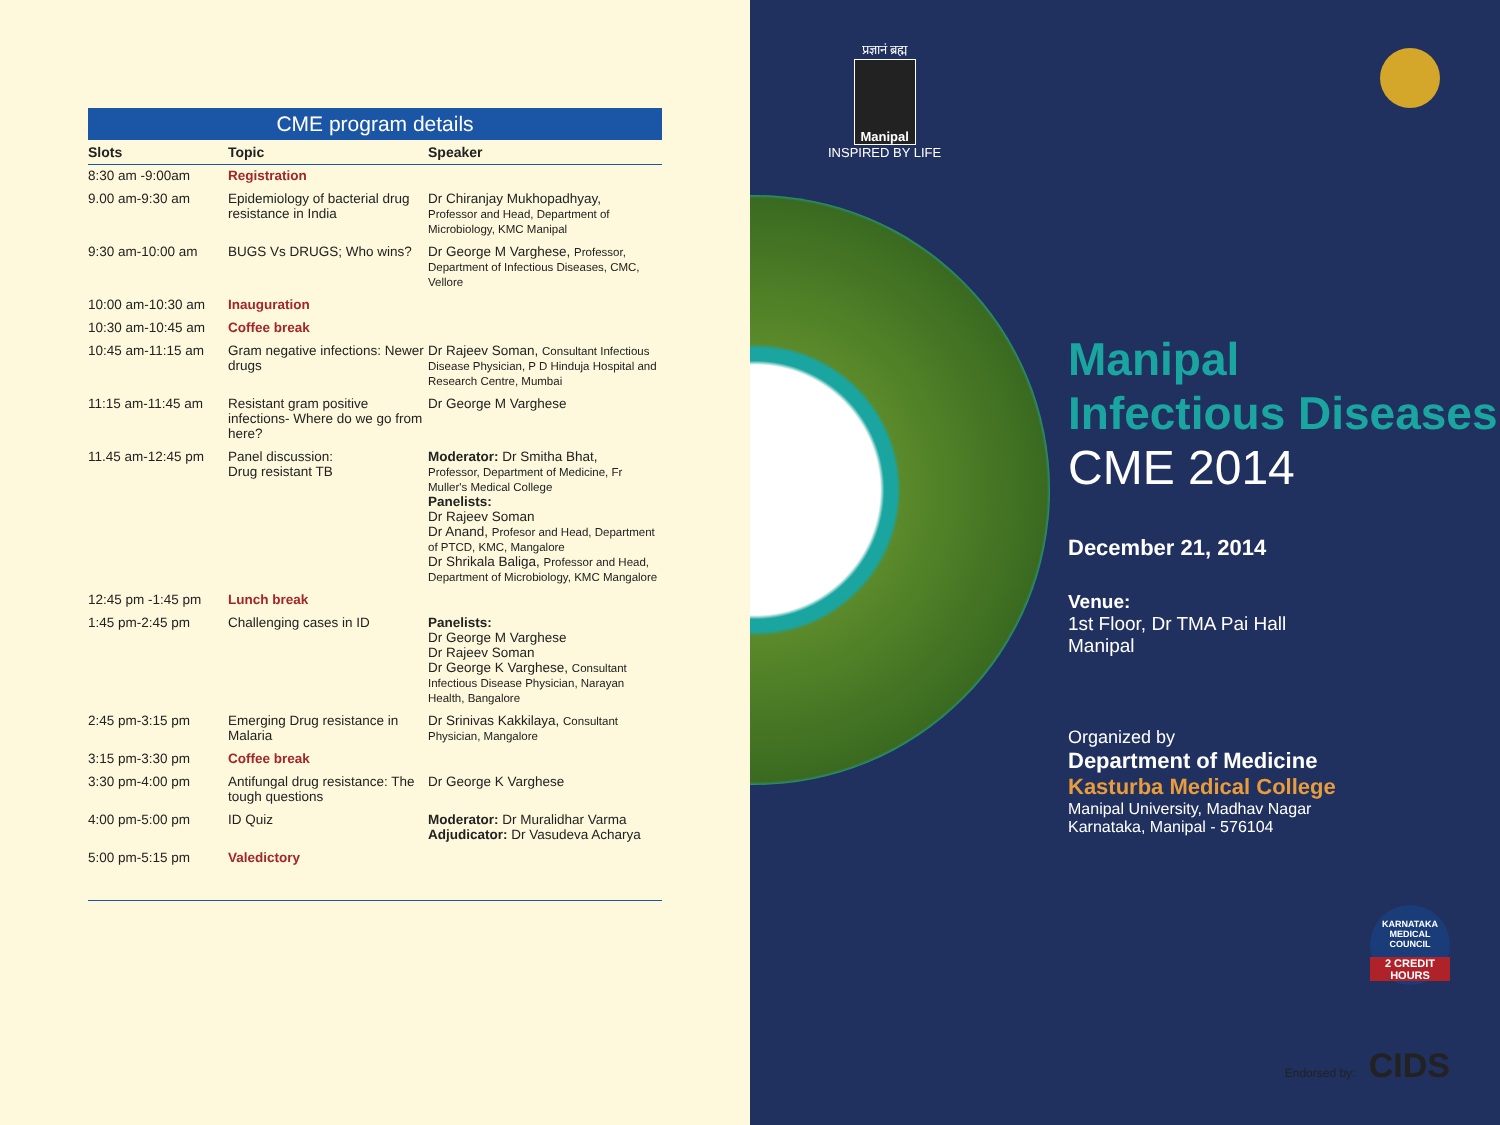CME program details
| Slots | Topic | Speaker |
| --- | --- | --- |
| 8:30 am -9:00am | Registration | |
| 9.00 am-9:30 am | Epidemiology of bacterial drug resistance in India | Dr Chiranjay Mukhopadhyay, Professor and Head, Department of Microbiology, KMC Manipal |
| 9:30 am-10:00 am | BUGS Vs DRUGS; Who wins? | Dr George M Varghese, Professor, Department of Infectious Diseases, CMC, Vellore |
| 10:00 am-10:30 am | Inauguration | |
| 10:30 am-10:45 am | Coffee break | |
| 10:45 am-11:15 am | Gram negative infections: Newer drugs | Dr Rajeev Soman, Consultant Infectious Disease Physician, P D Hinduja Hospital and Research Centre, Mumbai |
| 11:15 am-11:45 am | Resistant gram positive infections- Where do we go from here? | Dr George M Varghese |
| 11.45 am-12:45 pm | Panel discussion: Drug resistant TB | Moderator: Dr Smitha Bhat, Professor, Department of Medicine, Fr Muller's Medical College Panelists: Dr Rajeev Soman Dr Anand, Profesor and Head, Department of PTCD, KMC, Mangalore Dr Shrikala Baliga, Professor and Head, Department of Microbiology, KMC Mangalore |
| 12:45 pm -1:45 pm | Lunch break | |
| 1:45 pm-2:45 pm | Challenging cases in ID | Panelists: Dr George M Varghese Dr Rajeev Soman Dr George K Varghese, Consultant Infectious Disease Physician, Narayan Health, Bangalore |
| 2:45 pm-3:15 pm | Emerging Drug resistance in Malaria | Dr Srinivas Kakkilaya, Consultant Physician, Mangalore |
| 3:15 pm-3:30 pm | Coffee break | |
| 3:30 pm-4:00 pm | Antifungal drug resistance: The tough questions | Dr George K Varghese |
| 4:00 pm-5:00 pm | ID Quiz | Moderator: Dr Muralidhar Varma Adjudicator: Dr Vasudeva Acharya |
| 5:00 pm-5:15 pm | Valedictory | |
प्रज्ञानं ब्रह्म
Manipal
INSPIRED BY LIFE
Manipal
Infectious Diseases
CME 2014
December 21, 2014
Venue:
1st Floor, Dr TMA Pai Hall
Manipal
Organized by
Department of Medicine
Kasturba Medical College
Manipal University, Madhav Nagar
Karnataka, Manipal - 576104
KARNATAKA MEDICAL COUNCIL
2 CREDIT HOURS
Endorsed by: CIDS